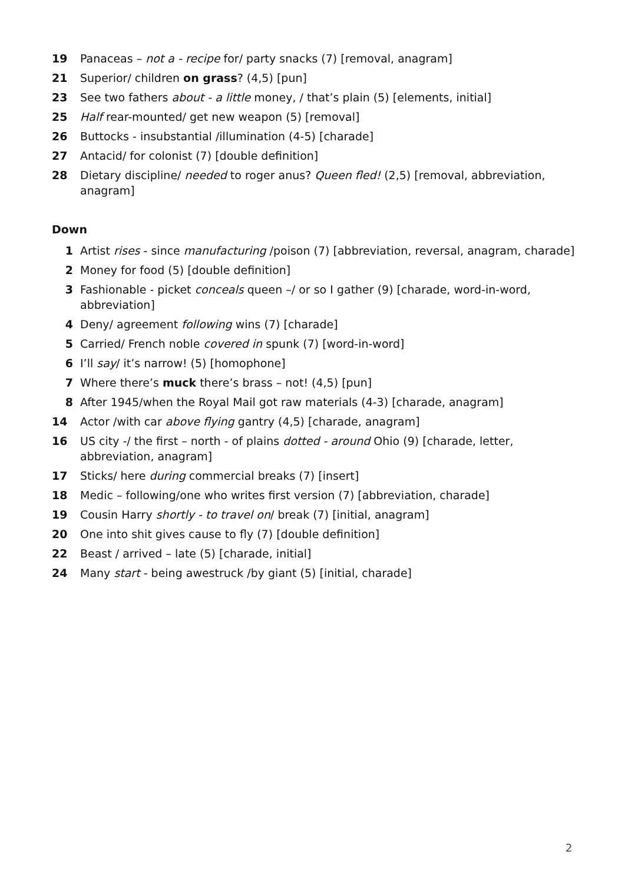19 Panaceas – not a - recipe for/ party snacks (7) [removal, anagram]
21 Superior/ children on grass? (4,5) [pun]
23 See two fathers about - a little money, / that’s plain (5) [elements, initial]
25 Half rear-mounted/ get new weapon (5) [removal]
26 Buttocks - insubstantial /illumination (4-5) [charade]
27 Antacid/ for colonist (7) [double definition]
28 Dietary discipline/ needed to roger anus? Queen fled! (2,5) [removal, abbreviation, anagram]
Down
1 Artist rises - since manufacturing /poison (7) [abbreviation, reversal, anagram, charade]
2 Money for food (5) [double definition]
3 Fashionable - picket conceals queen –/ or so I gather (9) [charade, word-in-word, abbreviation]
4 Deny/ agreement following wins (7) [charade]
5 Carried/ French noble covered in spunk (7) [word-in-word]
6 I’ll say/ it’s narrow! (5) [homophone]
7 Where there’s muck there’s brass – not! (4,5) [pun]
8 After 1945/when the Royal Mail got raw materials (4-3) [charade, anagram]
14 Actor /with car above flying gantry (4,5) [charade, anagram]
16 US city -/ the first – north - of plains dotted - around Ohio (9) [charade, letter, abbreviation, anagram]
17 Sticks/ here during commercial breaks (7) [insert]
18 Medic – following/one who writes first version (7) [abbreviation, charade]
19 Cousin Harry shortly - to travel on/ break (7) [initial, anagram]
20 One into shit gives cause to fly (7) [double definition]
22 Beast / arrived – late (5) [charade, initial]
24 Many start - being awestruck /by giant (5) [initial, charade]
2